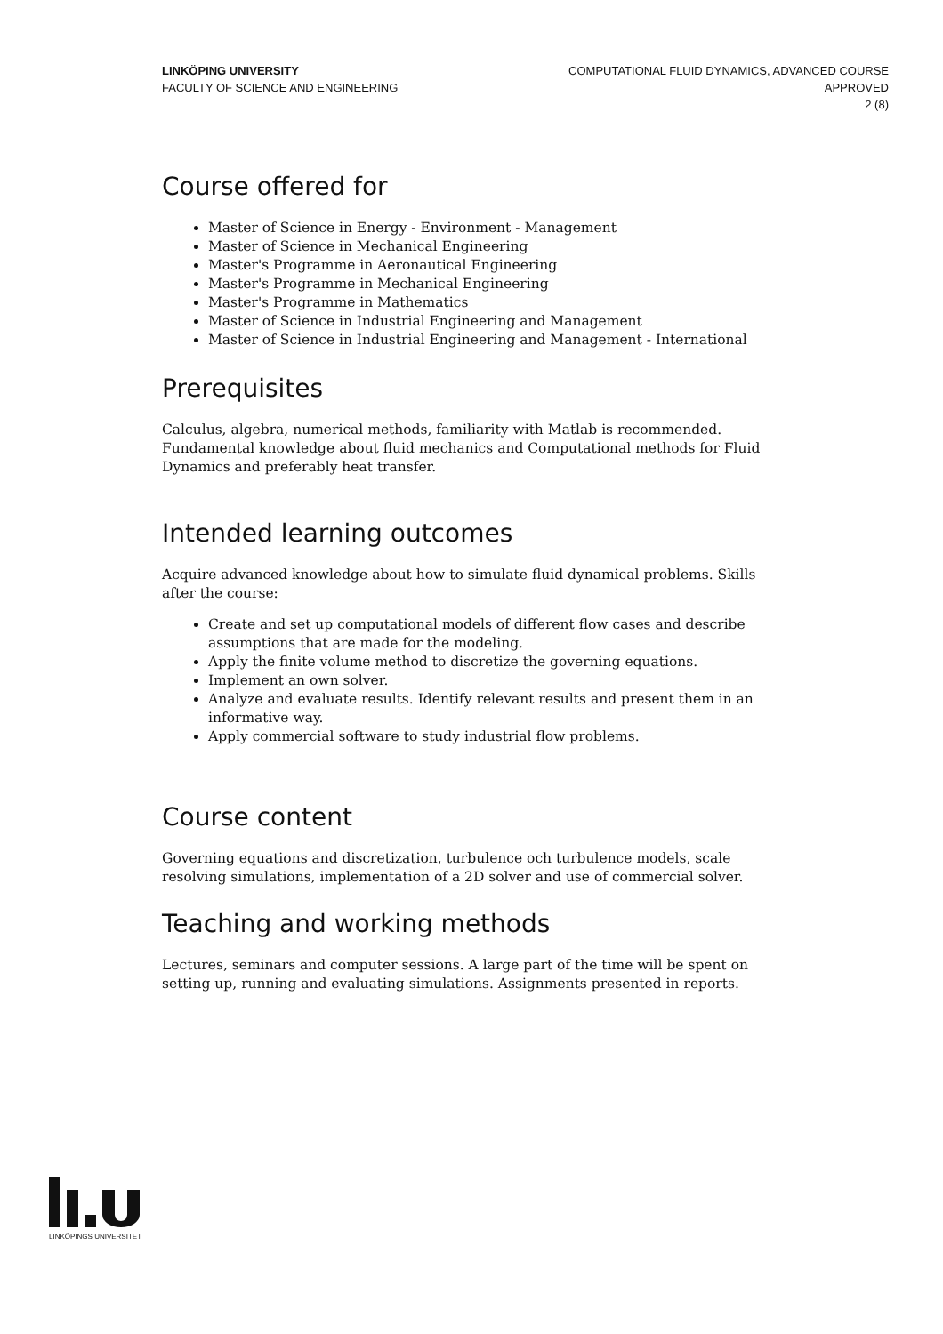LINKÖPING UNIVERSITY
FACULTY OF SCIENCE AND ENGINEERING
COMPUTATIONAL FLUID DYNAMICS, ADVANCED COURSE
APPROVED
2 (8)
Course offered for
Master of Science in Energy - Environment - Management
Master of Science in Mechanical Engineering
Master's Programme in Aeronautical Engineering
Master's Programme in Mechanical Engineering
Master's Programme in Mathematics
Master of Science in Industrial Engineering and Management
Master of Science in Industrial Engineering and Management - International
Prerequisites
Calculus, algebra, numerical methods, familiarity with Matlab is recommended. Fundamental knowledge about fluid mechanics and Computational methods for Fluid Dynamics and preferably heat transfer.
Intended learning outcomes
Acquire advanced knowledge about how to simulate fluid dynamical problems. Skills after the course:
Create and set up computational models of different flow cases and describe assumptions that are made for the modeling.
Apply the finite volume method to discretize the governing equations.
Implement an own solver.
Analyze and evaluate results. Identify relevant results and present them in an informative way.
Apply commercial software to study industrial flow problems.
Course content
Governing equations and discretization, turbulence och turbulence models, scale resolving simulations, implementation of a 2D solver and use of commercial solver.
Teaching and working methods
Lectures, seminars and computer sessions. A large part of the time will be spent on setting up, running and evaluating simulations. Assignments presented in reports.
LINKÖPINGS UNIVERSITET